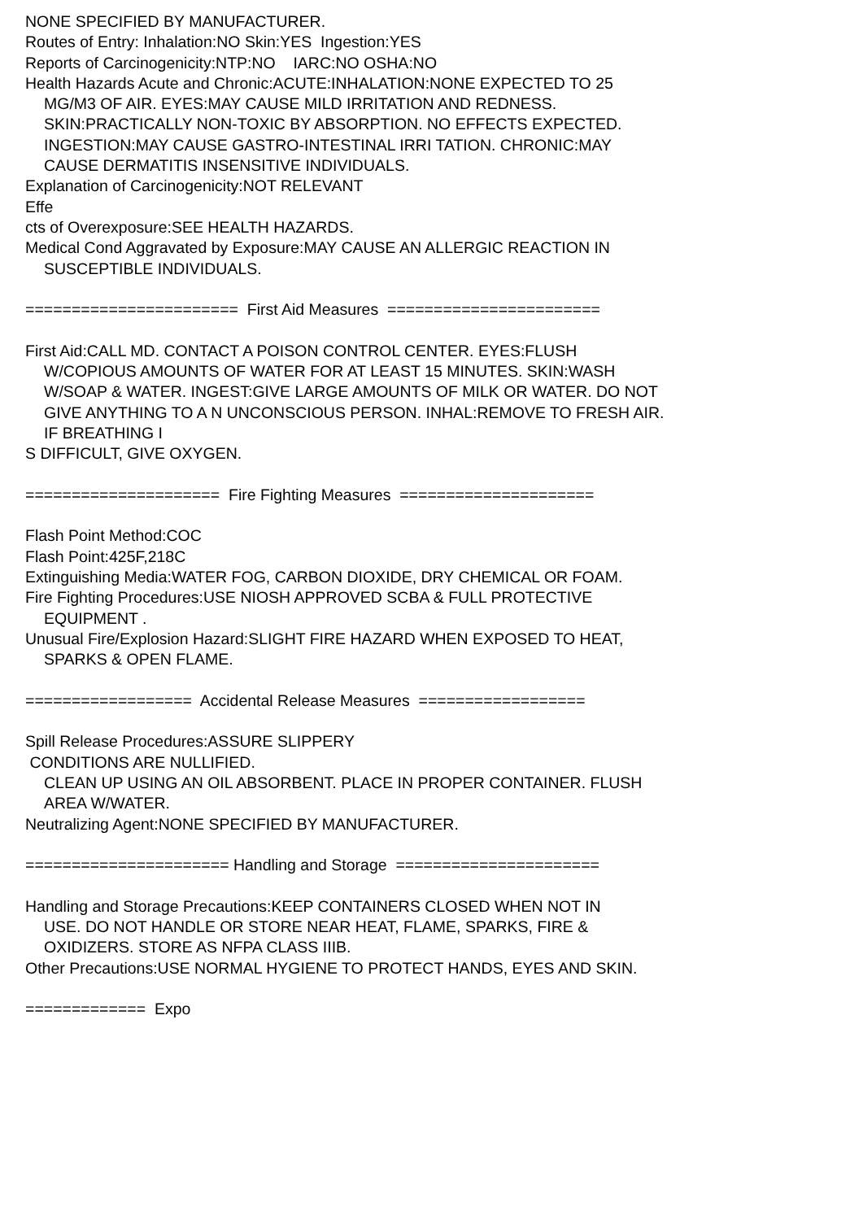NONE SPECIFIED BY MANUFACTURER.
Routes of Entry: Inhalation:NO Skin:YES Ingestion:YES
Reports of Carcinogenicity:NTP:NO IARC:NO OSHA:NO
Health Hazards Acute and Chronic:ACUTE:INHALATION:NONE EXPECTED TO 25
MG/M3 OF AIR. EYES:MAY CAUSE MILD IRRITATION AND REDNESS.
SKIN:PRACTICALLY NON-TOXIC BY ABSORPTION. NO EFFECTS EXPECTED.
INGESTION:MAY CAUSE GASTRO-INTESTINAL IRRI TATION. CHRONIC:MAY
CAUSE DERMATITIS INSENSITIVE INDIVIDUALS.
Explanation of Carcinogenicity:NOT RELEVANT
Effe
cts of Overexposure:SEE HEALTH HAZARDS.
Medical Cond Aggravated by Exposure:MAY CAUSE AN ALLERGIC REACTION IN
SUSCEPTIBLE INDIVIDUALS.
======================= First Aid Measures =======================
First Aid:CALL MD. CONTACT A POISON CONTROL CENTER. EYES:FLUSH
W/COPIOUS AMOUNTS OF WATER FOR AT LEAST 15 MINUTES. SKIN:WASH
W/SOAP & WATER. INGEST:GIVE LARGE AMOUNTS OF MILK OR WATER. DO NOT
GIVE ANYTHING TO A N UNCONSCIOUS PERSON. INHAL:REMOVE TO FRESH AIR.
IF BREATHING I
S DIFFICULT, GIVE OXYGEN.
===================== Fire Fighting Measures =====================
Flash Point Method:COC
Flash Point:425F,218C
Extinguishing Media:WATER FOG, CARBON DIOXIDE, DRY CHEMICAL OR FOAM.
Fire Fighting Procedures:USE NIOSH APPROVED SCBA & FULL PROTECTIVE
EQUIPMENT .
Unusual Fire/Explosion Hazard:SLIGHT FIRE HAZARD WHEN EXPOSED TO HEAT,
SPARKS & OPEN FLAME.
================== Accidental Release Measures ==================
Spill Release Procedures:ASSURE SLIPPERY
CONDITIONS ARE NULLIFIED.
CLEAN UP USING AN OIL ABSORBENT. PLACE IN PROPER CONTAINER. FLUSH
AREA W/WATER.
Neutralizing Agent:NONE SPECIFIED BY MANUFACTURER.
====================== Handling and Storage ======================
Handling and Storage Precautions:KEEP CONTAINERS CLOSED WHEN NOT IN
USE. DO NOT HANDLE OR STORE NEAR HEAT, FLAME, SPARKS, FIRE &
OXIDIZERS. STORE AS NFPA CLASS IIIB.
Other Precautions:USE NORMAL HYGIENE TO PROTECT HANDS, EYES AND SKIN.
============= Expo